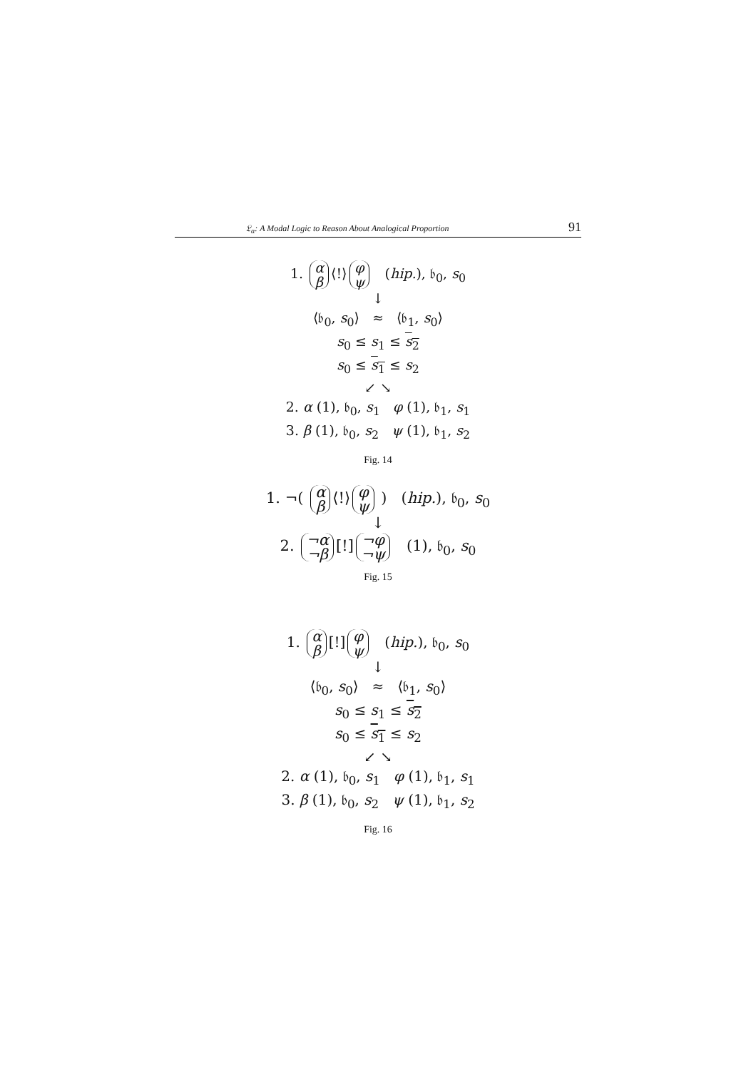𝔏<sub>α</sub>: A Modal Logic to Reason About Analogical Proportion 91
1. α β ⟨!⟩ φ ψ (hip.), 𝔟<sub>0</sub>, s<sub>0</sub>
↓
⟨𝔟<sub>0</sub>, s<sub>0</sub>⟩ ≈ ⟨𝔟<sub>1</sub>, s<sub>0</sub>⟩
s<sub>0</sub> ≤ s<sub>1</sub> ≤ s<sub>2</sub>
s<sub>0</sub> ≤ s<sub>1</sub> ≤ s<sub>2</sub>
↙ ↘
2. α (1), 𝔟<sub>0</sub>, s<sub>1</sub> φ (1), 𝔟<sub>1</sub>, s<sub>1</sub>
3. β (1), 𝔟<sub>0</sub>, s<sub>2</sub> ψ (1), 𝔟<sub>1</sub>, s<sub>2</sub>
Fig. 14
1. ¬( α β ⟨!⟩ φ ψ ) (hip.), 𝔟<sub>0</sub>, s<sub>0</sub>
↓
2. ¬α ¬β [!] ¬φ ¬ψ (1), 𝔟<sub>0</sub>, s<sub>0</sub>
Fig. 15
1. α β [!] φ ψ (hip.), 𝔟<sub>0</sub>, s<sub>0</sub>
↓
⟨𝔟<sub>0</sub>, s<sub>0</sub>⟩ ≈ ⟨𝔟<sub>1</sub>, s<sub>0</sub>⟩
s<sub>0</sub> ≤ s<sub>1</sub> ≤ s<sub>2</sub>
s<sub>0</sub> ≤ s<sub>1</sub> ≤ s<sub>2</sub>
↙ ↘
2. α (1), 𝔟<sub>0</sub>, s<sub>1</sub> φ (1), 𝔟<sub>1</sub>, s<sub>1</sub>
3. β (1), 𝔟<sub>0</sub>, s<sub>2</sub> ψ (1), 𝔟<sub>1</sub>, s<sub>2</sub>
Fig. 16